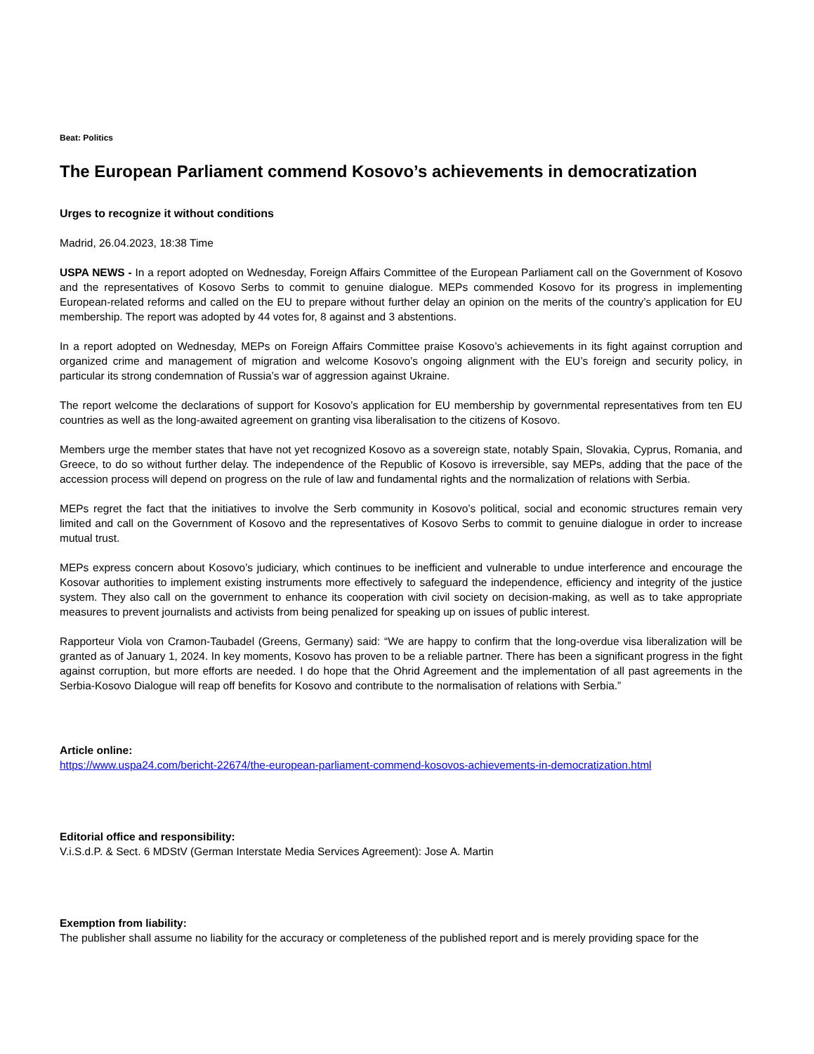Beat: Politics
The European Parliament commend Kosovo’s achievements in democratization
Urges to recognize it without conditions
Madrid, 26.04.2023, 18:38 Time
USPA NEWS - In a report adopted on Wednesday, Foreign Affairs Committee of the European Parliament call on the Government of Kosovo and the representatives of Kosovo Serbs to commit to genuine dialogue. MEPs commended Kosovo for its progress in implementing European-related reforms and called on the EU to prepare without further delay an opinion on the merits of the country’s application for EU membership. The report was adopted by 44 votes for, 8 against and 3 abstentions.
In a report adopted on Wednesday, MEPs on Foreign Affairs Committee praise Kosovo’s achievements in its fight against corruption and organized crime and management of migration and welcome Kosovo’s ongoing alignment with the EU’s foreign and security policy, in particular its strong condemnation of Russia’s war of aggression against Ukraine.
The report welcome the declarations of support for Kosovo’s application for EU membership by governmental representatives from ten EU countries as well as the long-awaited agreement on granting visa liberalisation to the citizens of Kosovo.
Members urge the member states that have not yet recognized Kosovo as a sovereign state, notably Spain, Slovakia, Cyprus, Romania, and Greece, to do so without further delay. The independence of the Republic of Kosovo is irreversible, say MEPs, adding that the pace of the accession process will depend on progress on the rule of law and fundamental rights and the normalization of relations with Serbia.
MEPs regret the fact that the initiatives to involve the Serb community in Kosovo’s political, social and economic structures remain very limited and call on the Government of Kosovo and the representatives of Kosovo Serbs to commit to genuine dialogue in order to increase mutual trust.
MEPs express concern about Kosovo’s judiciary, which continues to be inefficient and vulnerable to undue interference and encourage the Kosovar authorities to implement existing instruments more effectively to safeguard the independence, efficiency and integrity of the justice system. They also call on the government to enhance its cooperation with civil society on decision-making, as well as to take appropriate measures to prevent journalists and activists from being penalized for speaking up on issues of public interest.
Rapporteur Viola von Cramon-Taubadel (Greens, Germany) said: “We are happy to confirm that the long-overdue visa liberalization will be granted as of January 1, 2024. In key moments, Kosovo has proven to be a reliable partner. There has been a significant progress in the fight against corruption, but more efforts are needed. I do hope that the Ohrid Agreement and the implementation of all past agreements in the Serbia-Kosovo Dialogue will reap off benefits for Kosovo and contribute to the normalisation of relations with Serbia.”
Article online:
https://www.uspa24.com/bericht-22674/the-european-parliament-commend-kosovos-achievements-in-democratization.html
Editorial office and responsibility:
V.i.S.d.P. & Sect. 6 MDStV (German Interstate Media Services Agreement): Jose A. Martin
Exemption from liability:
The publisher shall assume no liability for the accuracy or completeness of the published report and is merely providing space for the